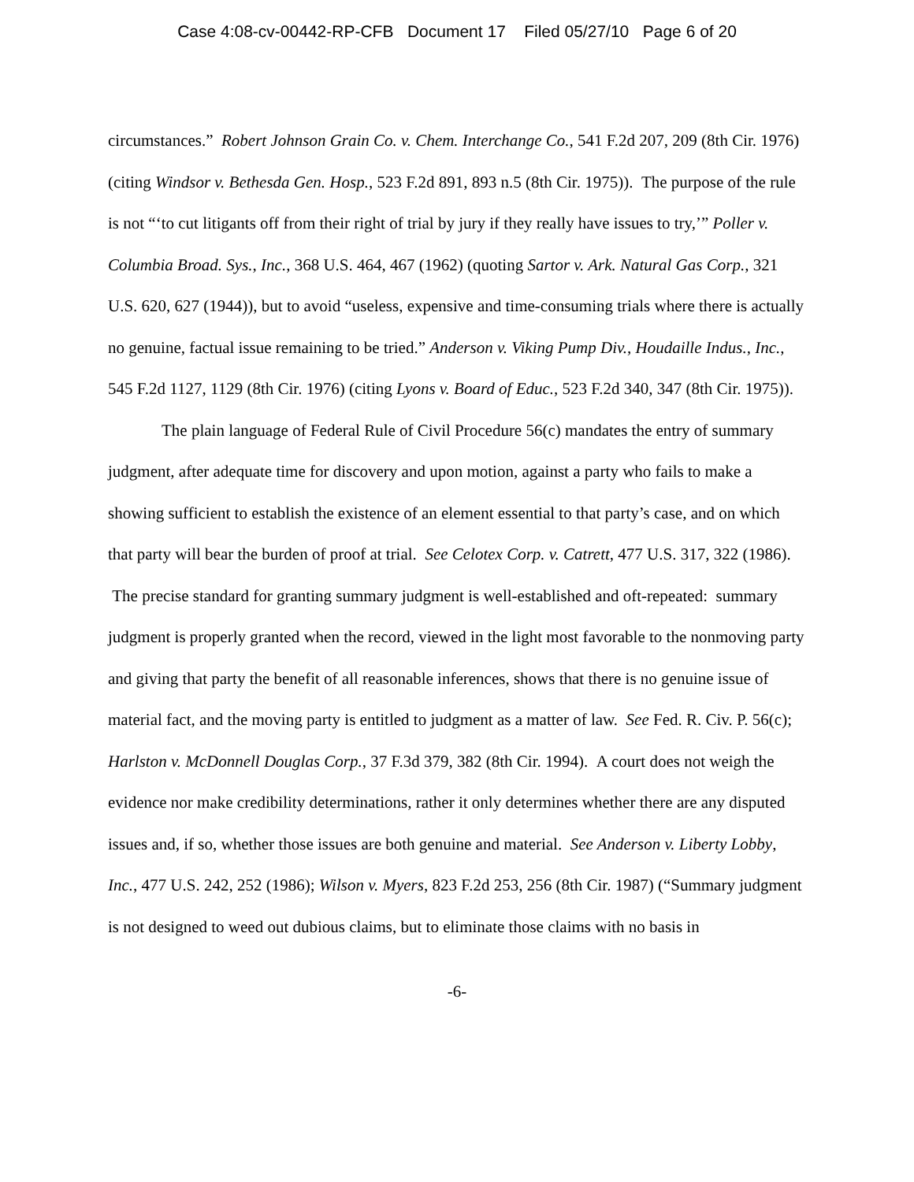Case 4:08-cv-00442-RP-CFB Document 17 Filed 05/27/10 Page 6 of 20
circumstances.” Robert Johnson Grain Co. v. Chem. Interchange Co., 541 F.2d 207, 209 (8th Cir. 1976) (citing Windsor v. Bethesda Gen. Hosp., 523 F.2d 891, 893 n.5 (8th Cir. 1975)). The purpose of the rule is not “‘to cut litigants off from their right of trial by jury if they really have issues to try,’” Poller v. Columbia Broad. Sys., Inc., 368 U.S. 464, 467 (1962) (quoting Sartor v. Ark. Natural Gas Corp., 321 U.S. 620, 627 (1944)), but to avoid “useless, expensive and time-consuming trials where there is actually no genuine, factual issue remaining to be tried.” Anderson v. Viking Pump Div., Houdaille Indus., Inc., 545 F.2d 1127, 1129 (8th Cir. 1976) (citing Lyons v. Board of Educ., 523 F.2d 340, 347 (8th Cir. 1975)).
The plain language of Federal Rule of Civil Procedure 56(c) mandates the entry of summary judgment, after adequate time for discovery and upon motion, against a party who fails to make a showing sufficient to establish the existence of an element essential to that party’s case, and on which that party will bear the burden of proof at trial. See Celotex Corp. v. Catrett, 477 U.S. 317, 322 (1986). The precise standard for granting summary judgment is well-established and oft-repeated: summary judgment is properly granted when the record, viewed in the light most favorable to the nonmoving party and giving that party the benefit of all reasonable inferences, shows that there is no genuine issue of material fact, and the moving party is entitled to judgment as a matter of law. See Fed. R. Civ. P. 56(c); Harlston v. McDonnell Douglas Corp., 37 F.3d 379, 382 (8th Cir. 1994). A court does not weigh the evidence nor make credibility determinations, rather it only determines whether there are any disputed issues and, if so, whether those issues are both genuine and material. See Anderson v. Liberty Lobby, Inc., 477 U.S. 242, 252 (1986); Wilson v. Myers, 823 F.2d 253, 256 (8th Cir. 1987) (“Summary judgment is not designed to weed out dubious claims, but to eliminate those claims with no basis in
-6-